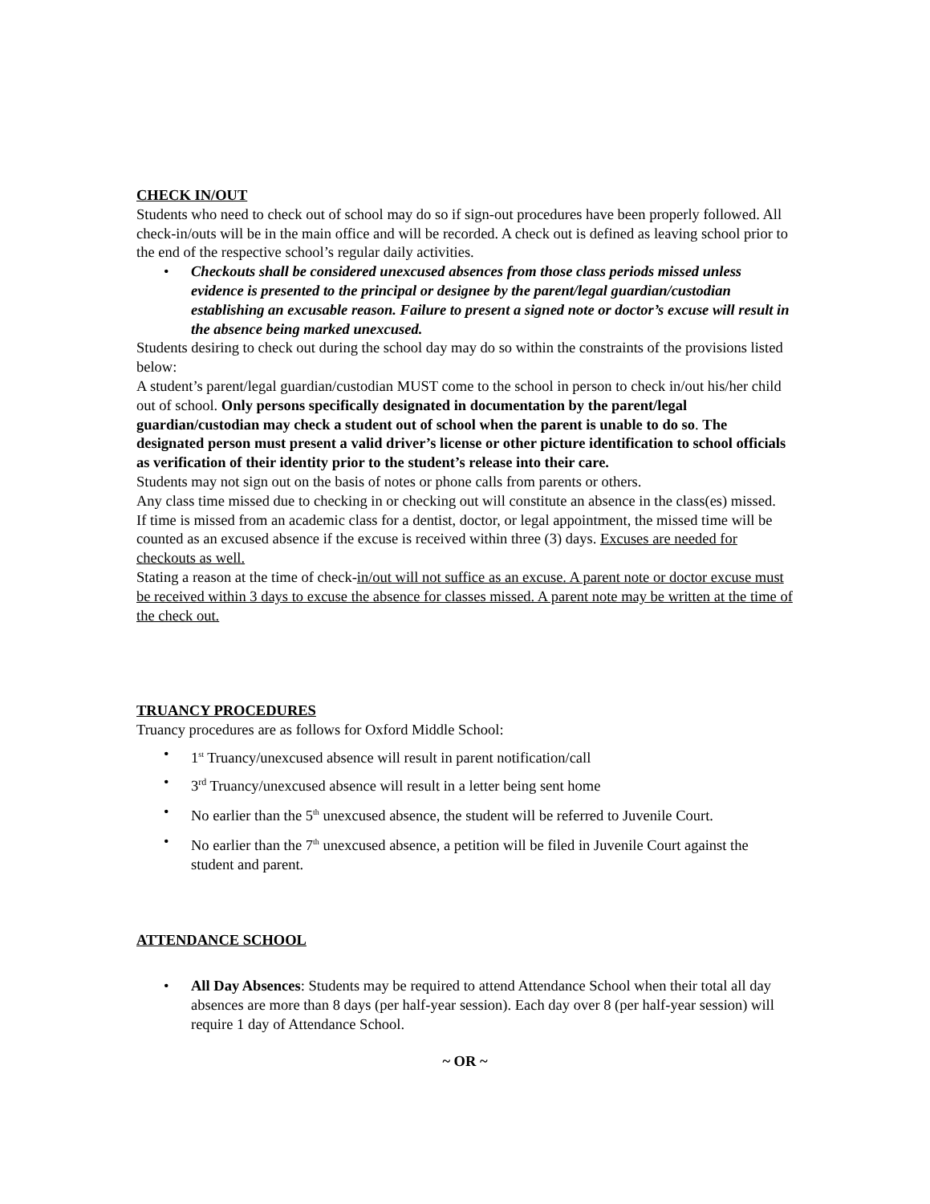CHECK IN/OUT
Students who need to check out of school may do so if sign-out procedures have been properly followed. All check-in/outs will be in the main office and will be recorded. A check out is defined as leaving school prior to the end of the respective school’s regular daily activities.
• Checkouts shall be considered unexcused absences from those class periods missed unless evidence is presented to the principal or designee by the parent/legal guardian/custodian establishing an excusable reason. Failure to present a signed note or doctor’s excuse will result in the absence being marked unexcused.
Students desiring to check out during the school day may do so within the constraints of the provisions listed below:
A student’s parent/legal guardian/custodian MUST come to the school in person to check in/out his/her child out of school. Only persons specifically designated in documentation by the parent/legal guardian/custodian may check a student out of school when the parent is unable to do so. The designated person must present a valid driver’s license or other picture identification to school officials as verification of their identity prior to the student’s release into their care.
Students may not sign out on the basis of notes or phone calls from parents or others.
Any class time missed due to checking in or checking out will constitute an absence in the class(es) missed.
If time is missed from an academic class for a dentist, doctor, or legal appointment, the missed time will be counted as an excused absence if the excuse is received within three (3) days. Excuses are needed for checkouts as well.
Stating a reason at the time of check-in/out will not suffice as an excuse. A parent note or doctor excuse must be received within 3 days to excuse the absence for classes missed. A parent note may be written at the time of the check out.
TRUANCY PROCEDURES
Truancy procedures are as follows for Oxford Middle School:
• 1<sup>st</sup> Truancy/unexcused absence will result in parent notification/call
• 3<sup>rd</sup> Truancy/unexcused absence will result in a letter being sent home
• No earlier than the 5<sup>th</sup> unexcused absence, the student will be referred to Juvenile Court.
• No earlier than the 7<sup>th</sup> unexcused absence, a petition will be filed in Juvenile Court against the student and parent.
ATTENDANCE SCHOOL
• All Day Absences: Students may be required to attend Attendance School when their total all day absences are more than 8 days (per half-year session). Each day over 8 (per half-year session) will require 1 day of Attendance School.
~ OR ~